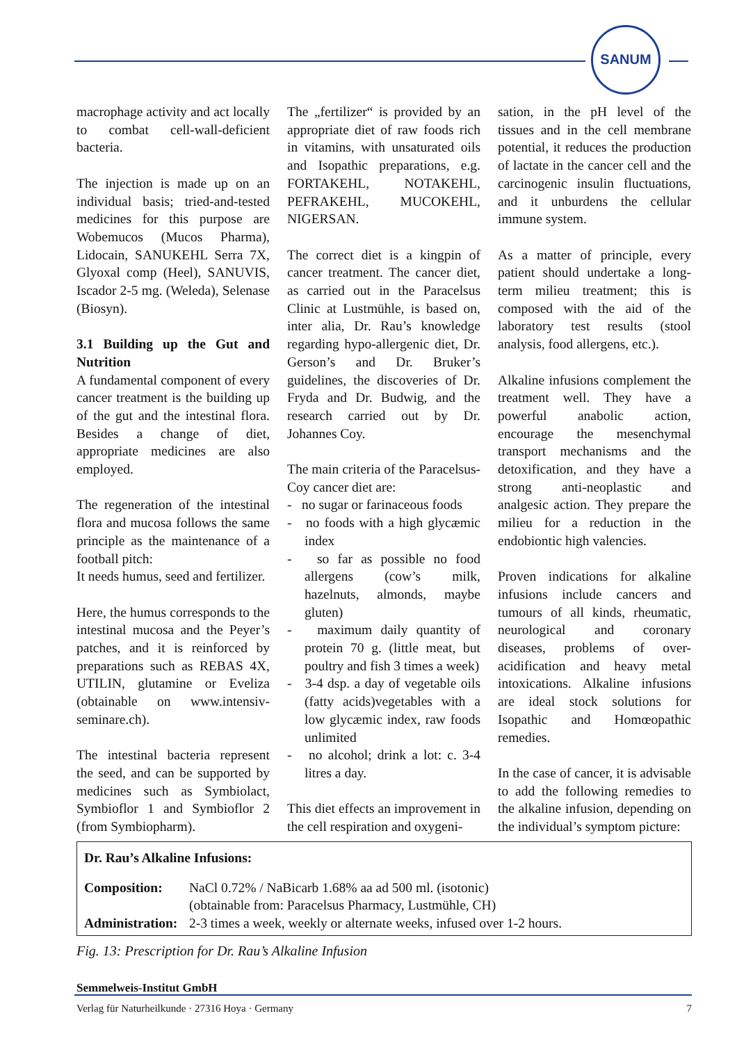SANUM
macrophage activity and act locally to combat cell-wall-deficient bacteria.
The injection is made up on an individual basis; tried-and-tested medicines for this purpose are Wobemucos (Mucos Pharma), Lidocain, SANUKEHL Serra 7X, Glyoxal comp (Heel), SANUVIS, Iscador 2-5 mg. (Weleda), Selenase (Biosyn).
3.1 Building up the Gut and Nutrition
A fundamental component of every cancer treatment is the building up of the gut and the intestinal flora. Besides a change of diet, appropriate medicines are also employed.
The regeneration of the intestinal flora and mucosa follows the same principle as the maintenance of a football pitch:
It needs humus, seed and fertilizer.
Here, the humus corresponds to the intestinal mucosa and the Peyer’s patches, and it is reinforced by preparations such as REBAS 4X, UTILIN, glutamine or Eveliza (obtainable on www.intensiv-seminare.ch).
The intestinal bacteria represent the seed, and can be supported by medicines such as Symbiolact, Symbioflor 1 and Symbioflor 2 (from Symbiopharm).
The „fertilizer“ is provided by an appropriate diet of raw foods rich in vitamins, with unsaturated oils and Isopathic preparations, e.g. FORTAKEHL, NOTAKEHL, PEFRAKEHL, MUCOKEHL, NIGERSAN.
The correct diet is a kingpin of cancer treatment. The cancer diet, as carried out in the Paracelsus Clinic at Lustmühle, is based on, inter alia, Dr. Rau’s knowledge regarding hypo-allergenic diet, Dr. Gerson’s and Dr. Bruker’s guidelines, the discoveries of Dr. Fryda and Dr. Budwig, and the research carried out by Dr. Johannes Coy.
The main criteria of the Paracelsus-Coy cancer diet are:
- no sugar or farinaceous foods
- no foods with a high glycæmic index
- so far as possible no food allergens (cow’s milk, hazelnuts, almonds, maybe gluten)
- maximum daily quantity of protein 70 g. (little meat, but poultry and fish 3 times a week)
- 3-4 dsp. a day of vegetable oils (fatty acids)vegetables with a low glycæmic index, raw foods unlimited
- no alcohol; drink a lot: c. 3-4 litres a day.
This diet effects an improvement in the cell respiration and oxygeni-
sation, in the pH level of the tissues and in the cell membrane potential, it reduces the production of lactate in the cancer cell and the carcinogenic insulin fluctuations, and it unburdens the cellular immune system.
As a matter of principle, every patient should undertake a long-term milieu treatment; this is composed with the aid of the laboratory test results (stool analysis, food allergens, etc.).
Alkaline infusions complement the treatment well. They have a powerful anabolic action, encourage the mesenchymal transport mechanisms and the detoxification, and they have a strong anti-neoplastic and analgesic action. They prepare the milieu for a reduction in the endobiontic high valencies.
Proven indications for alkaline infusions include cancers and tumours of all kinds, rheumatic, neurological and coronary diseases, problems of over-acidification and heavy metal intoxications. Alkaline infusions are ideal stock solutions for Isopathic and Homœopathic remedies.
In the case of cancer, it is advisable to add the following remedies to the alkaline infusion, depending on the individual’s symptom picture:
Dr. Rau’s Alkaline Infusions:
| Composition: | NaCl 0.72% / NaBicarb 1.68% aa ad 500 ml. (isotonic) (obtainable from: Paracelsus Pharmacy, Lustmühle, CH) |
| Administration: | 2-3 times a week, weekly or alternate weeks, infused over 1-2 hours. |
Fig. 13: Prescription for Dr. Rau’s Alkaline Infusion
Semmelweis-Institut GmbH
Verlag für Naturheilkunde · 27316 Hoya · Germany 7